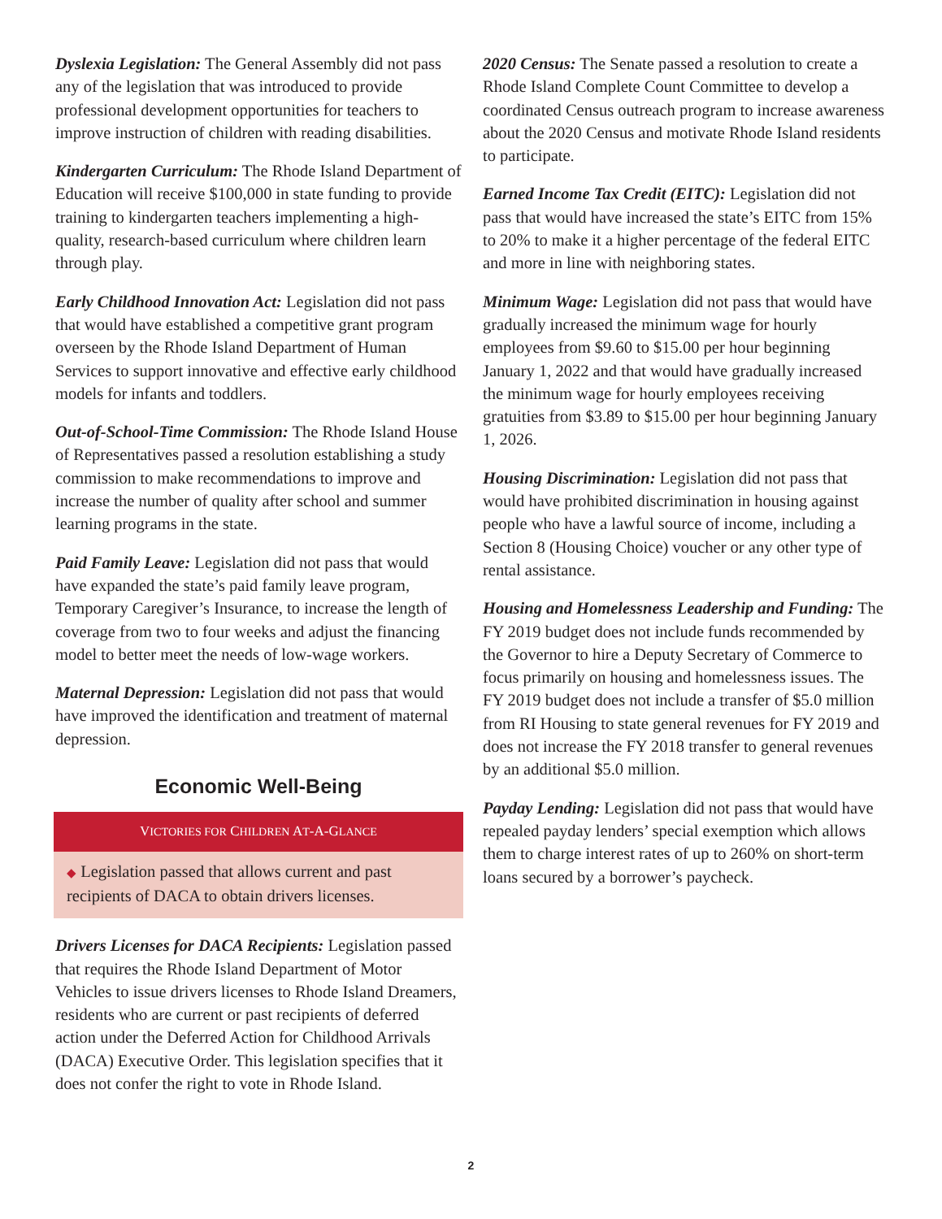Dyslexia Legislation: The General Assembly did not pass any of the legislation that was introduced to provide professional development opportunities for teachers to improve instruction of children with reading disabilities.
Kindergarten Curriculum: The Rhode Island Department of Education will receive $100,000 in state funding to provide training to kindergarten teachers implementing a high-quality, research-based curriculum where children learn through play.
Early Childhood Innovation Act: Legislation did not pass that would have established a competitive grant program overseen by the Rhode Island Department of Human Services to support innovative and effective early childhood models for infants and toddlers.
Out-of-School-Time Commission: The Rhode Island House of Representatives passed a resolution establishing a study commission to make recommendations to improve and increase the number of quality after school and summer learning programs in the state.
Paid Family Leave: Legislation did not pass that would have expanded the state’s paid family leave program, Temporary Caregiver’s Insurance, to increase the length of coverage from two to four weeks and adjust the financing model to better meet the needs of low-wage workers.
Maternal Depression: Legislation did not pass that would have improved the identification and treatment of maternal depression.
Economic Well-Being
VICTORIES FOR CHILDREN AT-A-GLANCE
◆ Legislation passed that allows current and past recipients of DACA to obtain drivers licenses.
Drivers Licenses for DACA Recipients: Legislation passed that requires the Rhode Island Department of Motor Vehicles to issue drivers licenses to Rhode Island Dreamers, residents who are current or past recipients of deferred action under the Deferred Action for Childhood Arrivals (DACA) Executive Order. This legislation specifies that it does not confer the right to vote in Rhode Island.
2020 Census: The Senate passed a resolution to create a Rhode Island Complete Count Committee to develop a coordinated Census outreach program to increase awareness about the 2020 Census and motivate Rhode Island residents to participate.
Earned Income Tax Credit (EITC): Legislation did not pass that would have increased the state’s EITC from 15% to 20% to make it a higher percentage of the federal EITC and more in line with neighboring states.
Minimum Wage: Legislation did not pass that would have gradually increased the minimum wage for hourly employees from $9.60 to $15.00 per hour beginning January 1, 2022 and that would have gradually increased the minimum wage for hourly employees receiving gratuities from $3.89 to $15.00 per hour beginning January 1, 2026.
Housing Discrimination: Legislation did not pass that would have prohibited discrimination in housing against people who have a lawful source of income, including a Section 8 (Housing Choice) voucher or any other type of rental assistance.
Housing and Homelessness Leadership and Funding: The FY 2019 budget does not include funds recommended by the Governor to hire a Deputy Secretary of Commerce to focus primarily on housing and homelessness issues. The FY 2019 budget does not include a transfer of $5.0 million from RI Housing to state general revenues for FY 2019 and does not increase the FY 2018 transfer to general revenues by an additional $5.0 million.
Payday Lending: Legislation did not pass that would have repealed payday lenders’ special exemption which allows them to charge interest rates of up to 260% on short-term loans secured by a borrower’s paycheck.
2